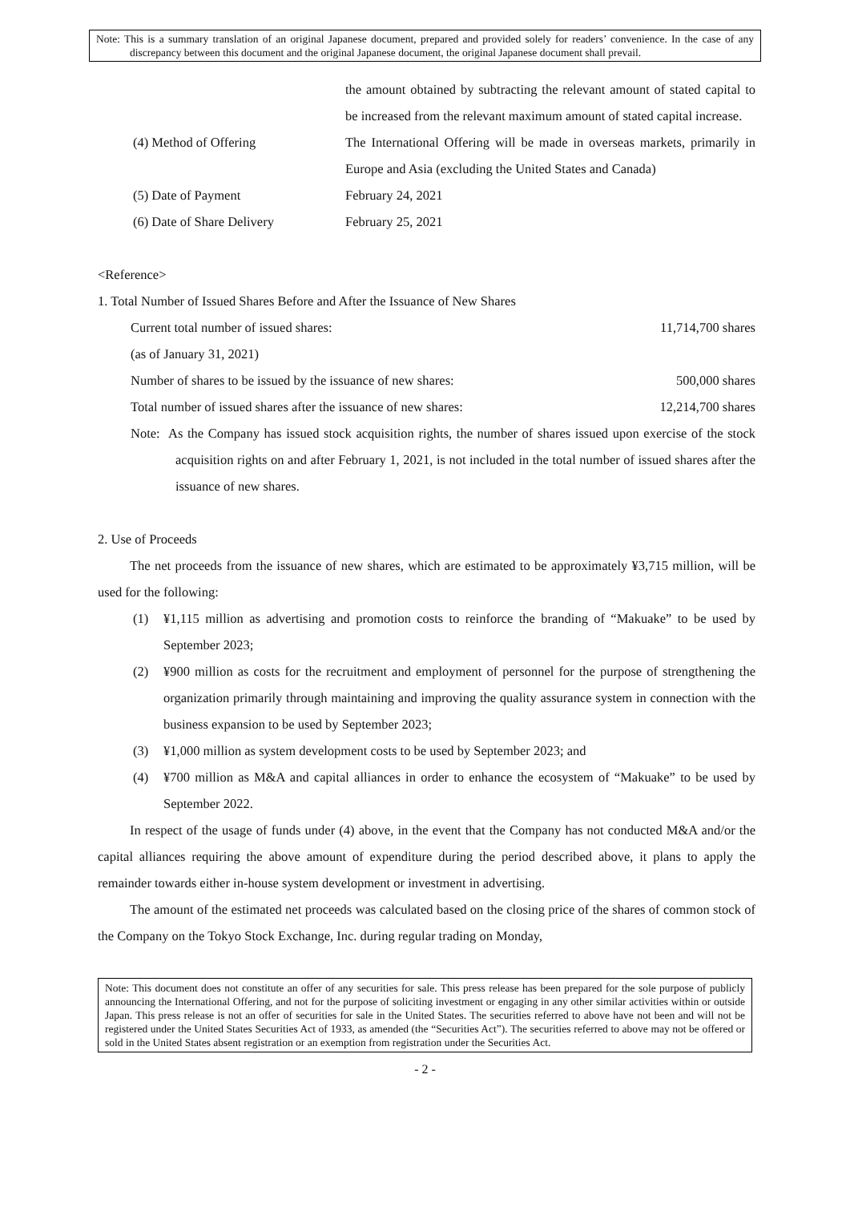Note: This is a summary translation of an original Japanese document, prepared and provided solely for readers’ convenience. In the case of any discrepancy between this document and the original Japanese document, the original Japanese document shall prevail.
the amount obtained by subtracting the relevant amount of stated capital to be increased from the relevant maximum amount of stated capital increase.
(4) Method of Offering The International Offering will be made in overseas markets, primarily in Europe and Asia (excluding the United States and Canada)
(5) Date of Payment February 24, 2021
(6) Date of Share Delivery February 25, 2021
<Reference>
1. Total Number of Issued Shares Before and After the Issuance of New Shares
Current total number of issued shares: 11,714,700 shares
(as of January 31, 2021)
Number of shares to be issued by the issuance of new shares: 500,000 shares
Total number of issued shares after the issuance of new shares: 12,214,700 shares
Note: As the Company has issued stock acquisition rights, the number of shares issued upon exercise of the stock acquisition rights on and after February 1, 2021, is not included in the total number of issued shares after the issuance of new shares.
2. Use of Proceeds
The net proceeds from the issuance of new shares, which are estimated to be approximately ¥3,715 million, will be used for the following:
(1) ¥1,115 million as advertising and promotion costs to reinforce the branding of “Makuake” to be used by September 2023;
(2) ¥900 million as costs for the recruitment and employment of personnel for the purpose of strengthening the organization primarily through maintaining and improving the quality assurance system in connection with the business expansion to be used by September 2023;
(3) ¥1,000 million as system development costs to be used by September 2023; and
(4) ¥700 million as M&A and capital alliances in order to enhance the ecosystem of “Makuake” to be used by September 2022.
In respect of the usage of funds under (4) above, in the event that the Company has not conducted M&A and/or the capital alliances requiring the above amount of expenditure during the period described above, it plans to apply the remainder towards either in-house system development or investment in advertising.
The amount of the estimated net proceeds was calculated based on the closing price of the shares of common stock of the Company on the Tokyo Stock Exchange, Inc. during regular trading on Monday,
Note: This document does not constitute an offer of any securities for sale. This press release has been prepared for the sole purpose of publicly announcing the International Offering, and not for the purpose of soliciting investment or engaging in any other similar activities within or outside Japan. This press release is not an offer of securities for sale in the United States. The securities referred to above have not been and will not be registered under the United States Securities Act of 1933, as amended (the “Securities Act”). The securities referred to above may not be offered or sold in the United States absent registration or an exemption from registration under the Securities Act.
- 2 -